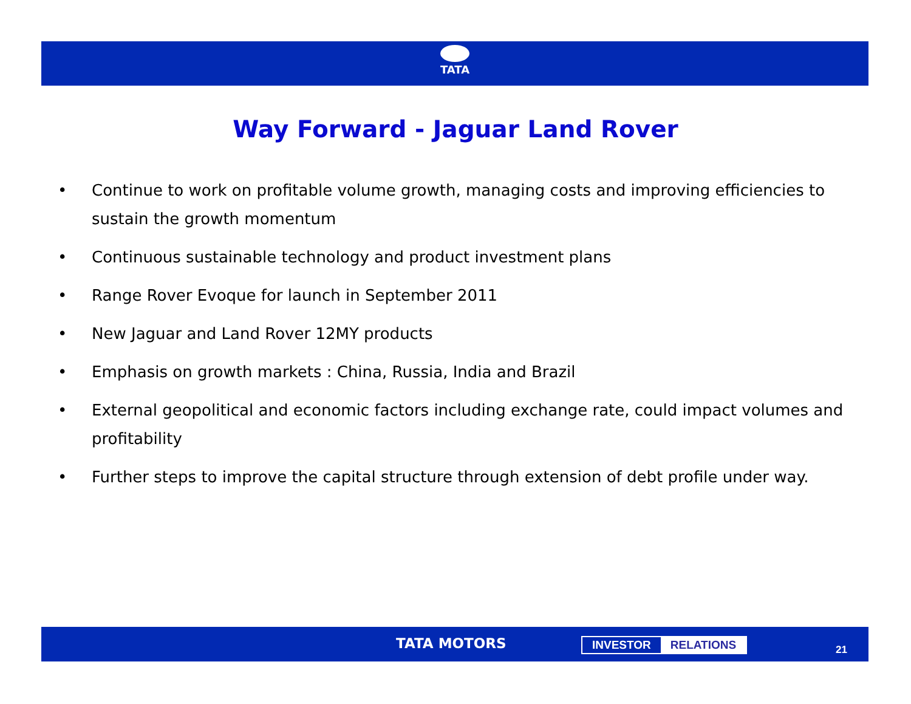TATA
Way Forward - Jaguar Land Rover
• Continue to work on profitable volume growth, managing costs and improving efficiencies to sustain the growth momentum
• Continuous sustainable technology and product investment plans
• Range Rover Evoque for launch in September 2011
• New Jaguar and Land Rover 12MY products
• Emphasis on growth markets : China, Russia, India and Brazil
• External geopolitical and economic factors including exchange rate, could impact volumes and profitability
• Further steps to improve the capital structure through extension of debt profile under way.
TATA MOTORS INVESTOR RELATIONS
21